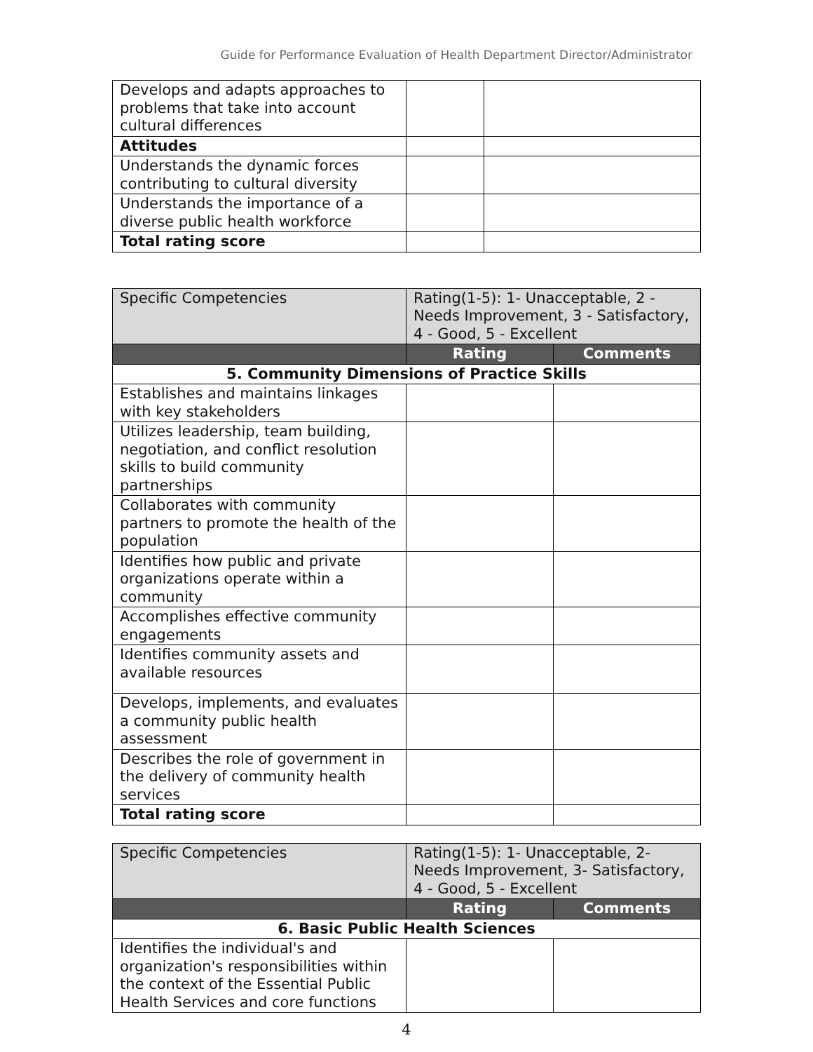Guide for Performance Evaluation of Health Department Director/Administrator
| Develops and adapts approaches to problems that take into account cultural differences | | |
| Attitudes | | |
| Understands the dynamic forces contributing to cultural diversity | | |
| Understands the importance of a diverse public health workforce | | |
| Total rating score | | |
| Specific Competencies | Rating(1-5): 1- Unacceptable, 2 - Needs Improvement, 3 - Satisfactory, 4 - Good, 5 - Excellent | |
| | Rating | Comments |
| 5. Community Dimensions of Practice Skills | | |
| Establishes and maintains linkages with key stakeholders | | |
| Utilizes leadership, team building, negotiation, and conflict resolution skills to build community partnerships | | |
| Collaborates with community partners to promote the health of the population | | |
| Identifies how public and private organizations operate within a community | | |
| Accomplishes effective community engagements | | |
| Identifies community assets and available resources | | |
| Develops, implements, and evaluates a community public health assessment | | |
| Describes the role of government in the delivery of community health services | | |
| Total rating score | | |
| Specific Competencies | Rating(1-5): 1- Unacceptable, 2- Needs Improvement, 3- Satisfactory, 4 - Good, 5 - Excellent | |
| | Rating | Comments |
| 6. Basic Public Health Sciences | | |
| Identifies the individual's and organization's responsibilities within the context of the Essential Public Health Services and core functions | | |
4